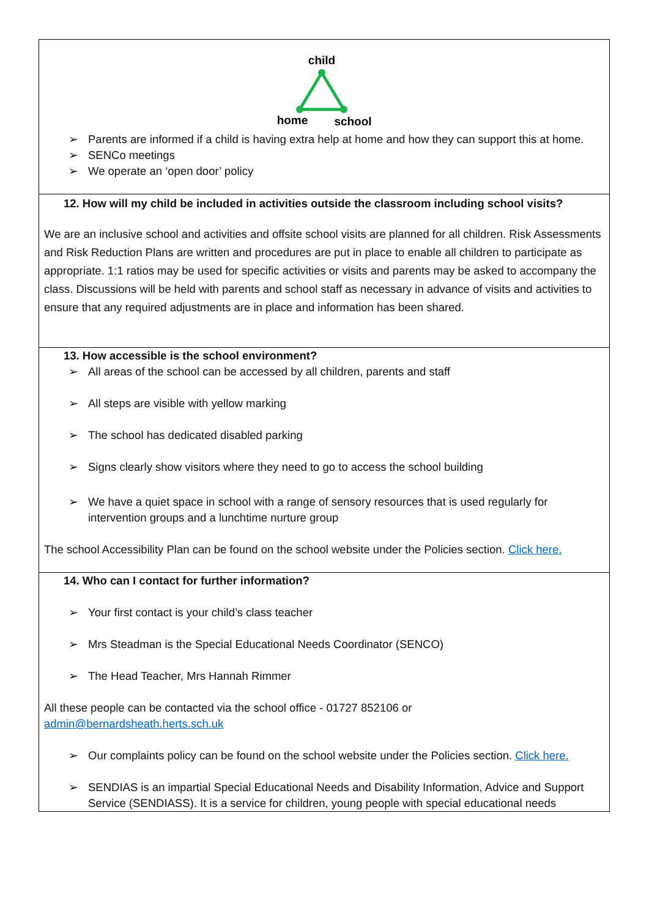child
home
school
➢ Parents are informed if a child is having extra help at home and how they can support this at home.
➢ SENCo meetings
➢ We operate an ‘open door’ policy
12. How will my child be included in activities outside the classroom including school visits?
We are an inclusive school and activities and offsite school visits are planned for all children. Risk Assessments and Risk Reduction Plans are written and procedures are put in place to enable all children to participate as appropriate. 1:1 ratios may be used for specific activities or visits and parents may be asked to accompany the class. Discussions will be held with parents and school staff as necessary in advance of visits and activities to ensure that any required adjustments are in place and information has been shared.
13. How accessible is the school environment?
➢ All areas of the school can be accessed by all children, parents and staff
➢ All steps are visible with yellow marking
➢ The school has dedicated disabled parking
➢ Signs clearly show visitors where they need to go to access the school building
➢ We have a quiet space in school with a range of sensory resources that is used regularly for intervention groups and a lunchtime nurture group
The school Accessibility Plan can be found on the school website under the Policies section. Click here.
14. Who can I contact for further information?
➢ Your first contact is your child’s class teacher
➢ Mrs Steadman is the Special Educational Needs Coordinator (SENCO)
➢ The Head Teacher, Mrs Hannah Rimmer
All these people can be contacted via the school office - 01727 852106 or
admin@bernardsheath.herts.sch.uk
➢ Our complaints policy can be found on the school website under the Policies section. Click here.
➢ SENDIAS is an impartial Special Educational Needs and Disability Information, Advice and Support Service (SENDIASS). It is a service for children, young people with special educational needs